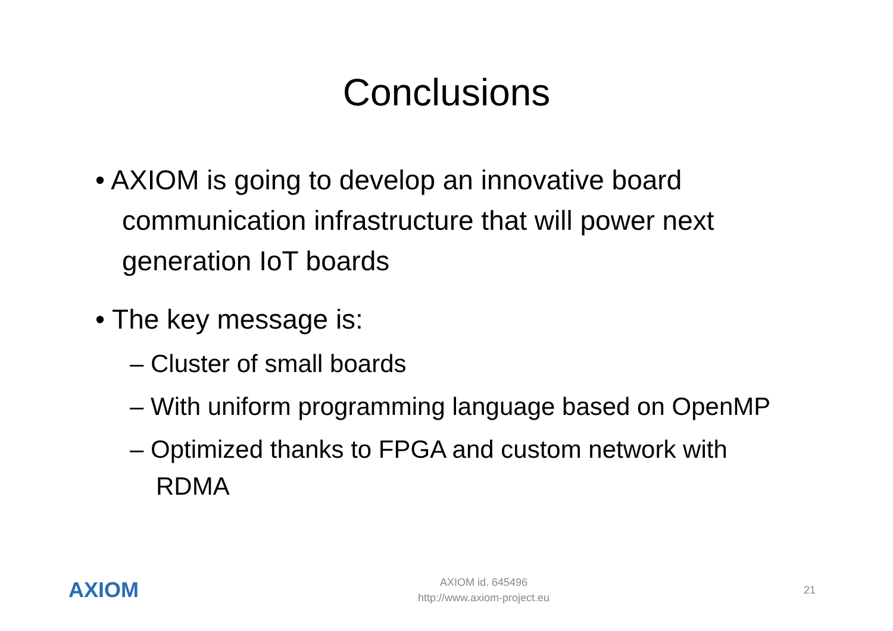Conclusions
• AXIOM is going to develop an innovative board communication infrastructure that will power next generation IoT boards
• The key message is:
– Cluster of small boards
– With uniform programming language based on OpenMP
– Optimized thanks to FPGA and custom network with RDMA
AXIOM
AXIOM id. 645496
http://www.axiom-project.eu
21